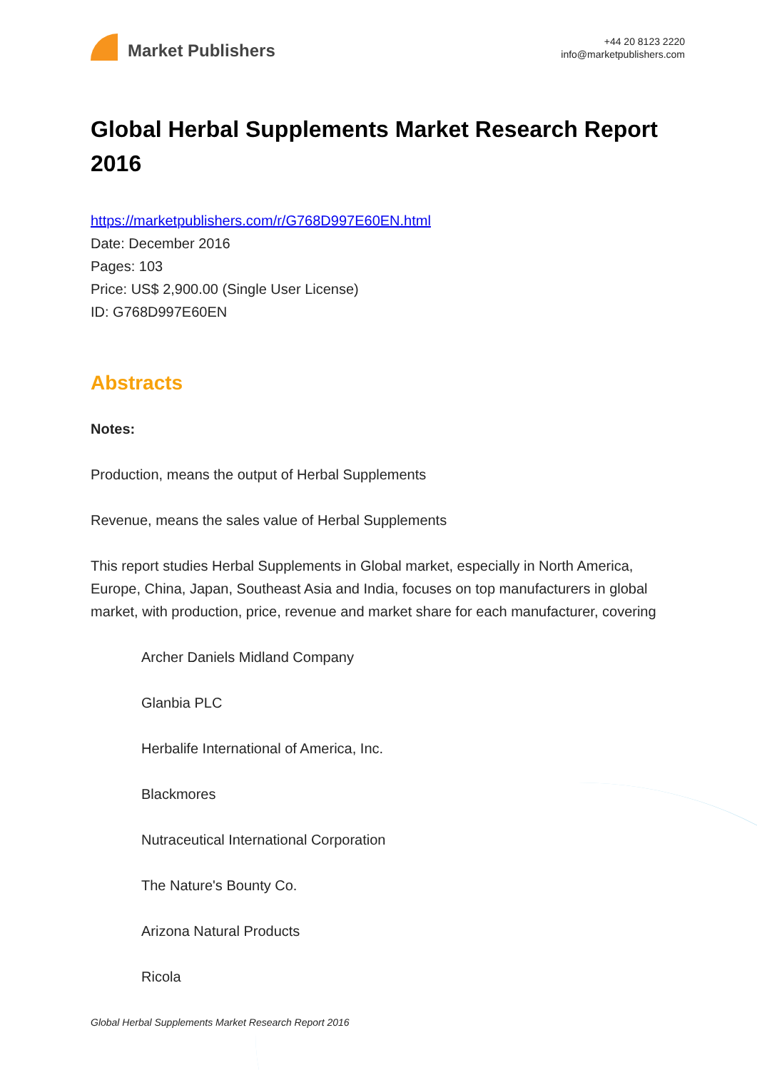Market Publishers
+44 20 8123 2220
info@marketpublishers.com
Global Herbal Supplements Market Research Report 2016
https://marketpublishers.com/r/G768D997E60EN.html
Date: December 2016
Pages: 103
Price: US$ 2,900.00 (Single User License)
ID: G768D997E60EN
Abstracts
Notes:
Production, means the output of Herbal Supplements
Revenue, means the sales value of Herbal Supplements
This report studies Herbal Supplements in Global market, especially in North America, Europe, China, Japan, Southeast Asia and India, focuses on top manufacturers in global market, with production, price, revenue and market share for each manufacturer, covering
Archer Daniels Midland Company
Glanbia PLC
Herbalife International of America, Inc.
Blackmores
Nutraceutical International Corporation
The Nature's Bounty Co.
Arizona Natural Products
Ricola
Global Herbal Supplements Market Research Report 2016